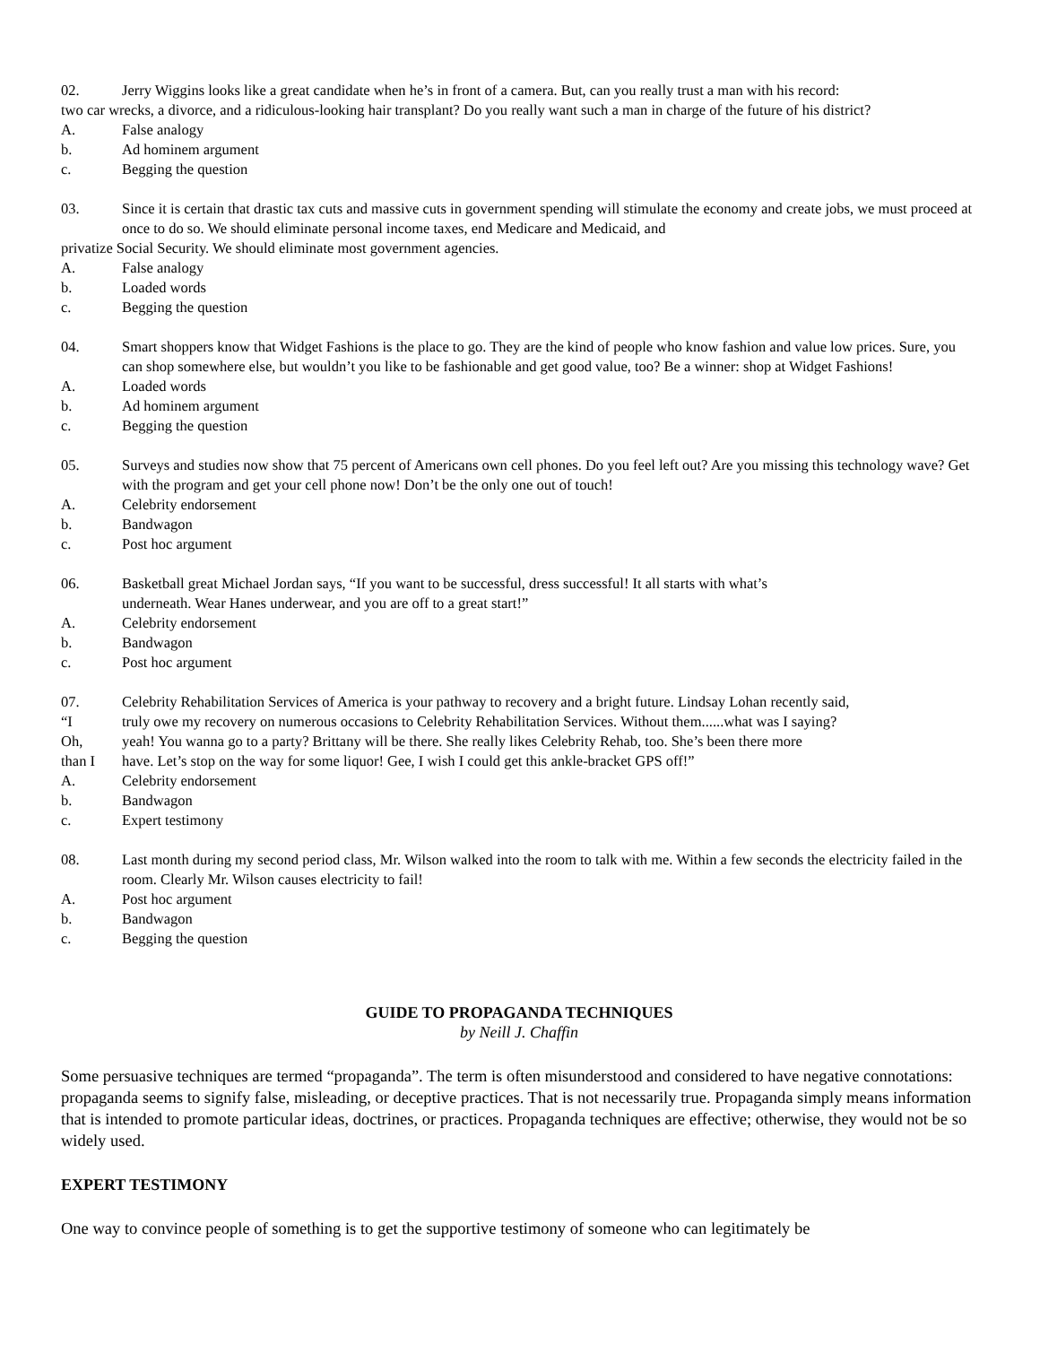02. Jerry Wiggins looks like a great candidate when he’s in front of a camera. But, can you really trust a man with his record:
two car wrecks, a divorce, and a ridiculous-looking hair transplant? Do you really want such a man in charge of the future of his district?
A. False analogy
b. Ad hominem argument
c. Begging the question
03. Since it is certain that drastic tax cuts and massive cuts in government spending will stimulate the economy and create jobs, we must proceed at once to do so. We should eliminate personal income taxes, end Medicare and Medicaid, and
privatize Social Security. We should eliminate most government agencies.
A. False analogy
b. Loaded words
c. Begging the question
04. Smart shoppers know that Widget Fashions is the place to go. They are the kind of people who know fashion and value low prices. Sure, you can shop somewhere else, but wouldn’t you like to be fashionable and get good value, too? Be a winner: shop at Widget Fashions!
A. Loaded words
b. Ad hominem argument
c. Begging the question
05. Surveys and studies now show that 75 percent of Americans own cell phones. Do you feel left out? Are you missing this technology wave? Get with the program and get your cell phone now! Don’t be the only one out of touch!
A. Celebrity endorsement
b. Bandwagon
c. Post hoc argument
06. Basketball great Michael Jordan says, “If you want to be successful, dress successful! It all starts with what’s
underneath. Wear Hanes underwear, and you are off to a great start!”
A. Celebrity endorsement
b. Bandwagon
c. Post hoc argument
07. Celebrity Rehabilitation Services of America is your pathway to recovery and a bright future. Lindsay Lohan recently said,
“I truly owe my recovery on numerous occasions to Celebrity Rehabilitation Services. Without them......what was I saying?
Oh, yeah! You wanna go to a party? Brittany will be there. She really likes Celebrity Rehab, too. She’s been there more
than I have. Let’s stop on the way for some liquor! Gee, I wish I could get this ankle-bracket GPS off!”
A. Celebrity endorsement
b. Bandwagon
c. Expert testimony
08. Last month during my second period class, Mr. Wilson walked into the room to talk with me. Within a few seconds the electricity failed in the room. Clearly Mr. Wilson causes electricity to fail!
A. Post hoc argument
b. Bandwagon
c. Begging the question
GUIDE TO PROPAGANDA TECHNIQUES
by Neill J. Chaffin
Some persuasive techniques are termed “propaganda”. The term is often misunderstood and considered to have negative connotations: propaganda seems to signify false, misleading, or deceptive practices. That is not necessarily true. Propaganda simply means information that is intended to promote particular ideas, doctrines, or practices. Propaganda techniques are effective; otherwise, they would not be so widely used.
EXPERT TESTIMONY
One way to convince people of something is to get the supportive testimony of someone who can legitimately be